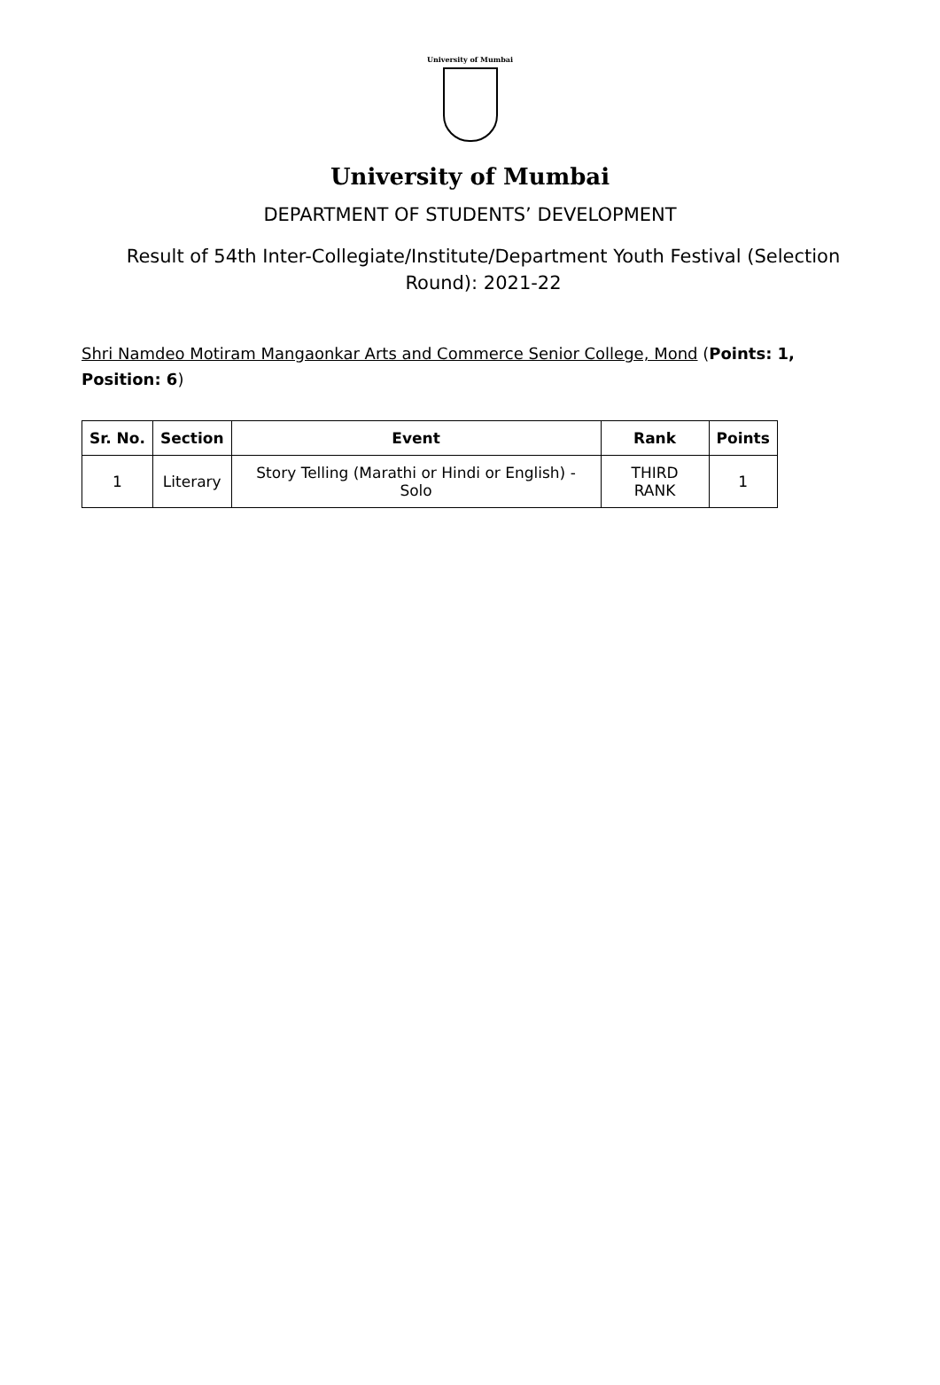University of Mumbai
University of Mumbai
DEPARTMENT OF STUDENTS’ DEVELOPMENT
Result of 54th Inter-Collegiate/Institute/Department Youth Festival (Selection Round): 2021-22
Shri Namdeo Motiram Mangaonkar Arts and Commerce Senior College, Mond (Points: 1, Position: 6)
| Sr. No. | Section | Event | Rank | Points |
| --- | --- | --- | --- | --- |
| 1 | Literary | Story Telling (Marathi or Hindi or English) - Solo | THIRD RANK | 1 |